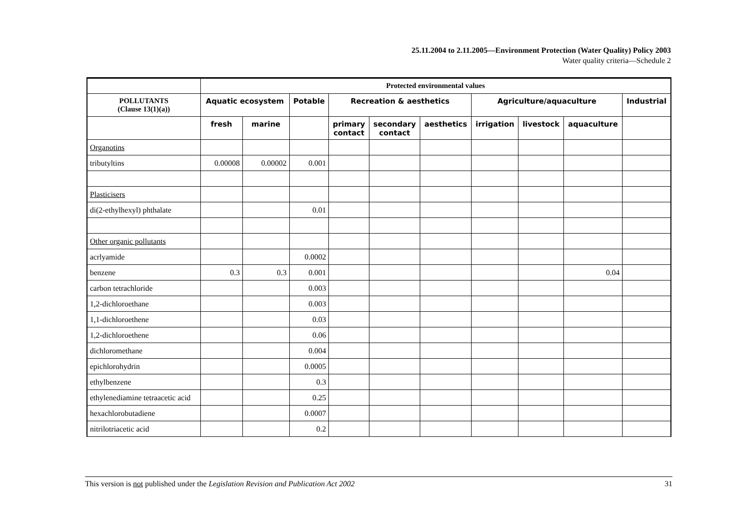25.11.2004 to 2.11.2005—Environment Protection (Water Quality) Policy 2003
Water quality criteria—Schedule 2
| | Protected environmental values | | | | | | | | | |
| --- | --- | --- | --- | --- | --- | --- | --- | --- | --- | --- |
| POLLUTANTS (Clause 13(1)(a)) | Aquatic ecosystem | | Potable | Recreation & aesthetics | | | Agriculture/aquaculture | | | Industrial |
| | fresh | marine | | primary contact | secondary contact | aesthetics | irrigation | livestock | aquaculture | |
| Organotins | | | | | | | | | | |
| tributyltins | 0.00008 | 0.00002 | 0.001 | | | | | | | |
| Plasticisers | | | | | | | | | | |
| di(2-ethylhexyl) phthalate | | | 0.01 | | | | | | | |
| Other organic pollutants | | | | | | | | | | |
| acrlyamide | | | 0.0002 | | | | | | | |
| benzene | 0.3 | 0.3 | 0.001 | | | | | | 0.04 | |
| carbon tetrachloride | | | 0.003 | | | | | | | |
| 1,2-dichloroethane | | | 0.003 | | | | | | | |
| 1,1-dichloroethene | | | 0.03 | | | | | | | |
| 1,2-dichloroethene | | | 0.06 | | | | | | | |
| dichloromethane | | | 0.004 | | | | | | | |
| epichlorohydrin | | | 0.0005 | | | | | | | |
| ethylbenzene | | | 0.3 | | | | | | | |
| ethylenediamine tetraacetic acid | | | 0.25 | | | | | | | |
| hexachlorobutadiene | | | 0.0007 | | | | | | | |
| nitrilotriacetic acid | | | 0.2 | | | | | | | |
This version is not published under the Legislation Revision and Publication Act 2002 31